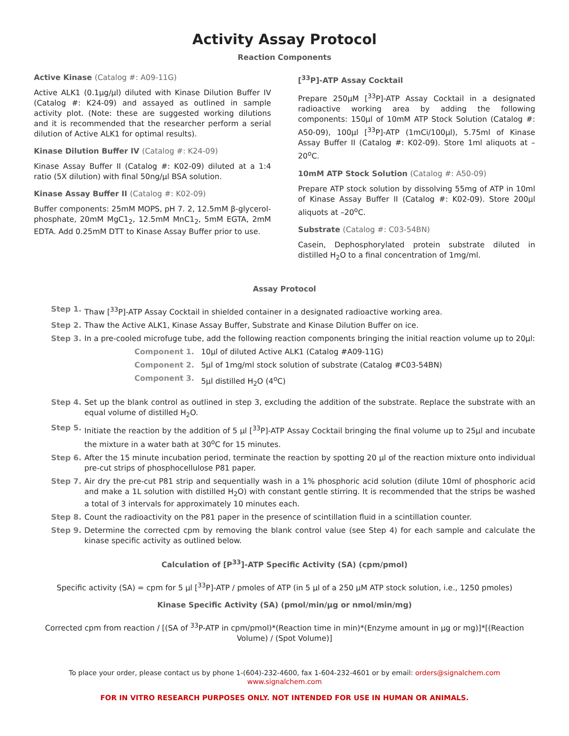Activity Assay Protocol
Reaction Components
Active Kinase (Catalog #: A09-11G)
Active ALK1 (0.1µg/µl) diluted with Kinase Dilution Buffer IV (Catalog #: K24-09) and assayed as outlined in sample activity plot. (Note: these are suggested working dilutions and it is recommended that the researcher perform a serial dilution of Active ALK1 for optimal results).
Kinase Dilution Buffer IV (Catalog #: K24-09)
Kinase Assay Buffer II (Catalog #: K02-09) diluted at a 1:4 ratio (5X dilution) with final 50ng/µl BSA solution.
Kinase Assay Buffer II (Catalog #: K02-09)
Buffer components: 25mM MOPS, pH 7. 2, 12.5mM β-glycerol-phosphate, 20mM MgC1<sub>2</sub>, 12.5mM MnC1<sub>2</sub>, 5mM EGTA, 2mM EDTA. Add 0.25mM DTT to Kinase Assay Buffer prior to use.
[<sup>33</sup>P]-ATP Assay Cocktail
Prepare 250µM [<sup>33</sup>P]-ATP Assay Cocktail in a designated radioactive working area by adding the following components: 150µl of 10mM ATP Stock Solution (Catalog #: A50-09), 100µl [<sup>33</sup>P]-ATP (1mCi/100µl), 5.75ml of Kinase Assay Buffer II (Catalog #: K02-09). Store 1ml aliquots at –20<sup>o</sup>C.
10mM ATP Stock Solution (Catalog #: A50-09)
Prepare ATP stock solution by dissolving 55mg of ATP in 10ml of Kinase Assay Buffer II (Catalog #: K02-09). Store 200µl aliquots at –20<sup>o</sup>C.
Substrate (Catalog #: C03-54BN)
Casein, Dephosphorylated protein substrate diluted in distilled H<sub>2</sub>O to a final concentration of 1mg/ml.
Assay Protocol
Step 1. Thaw [<sup>33</sup>P]-ATP Assay Cocktail in shielded container in a designated radioactive working area.
Step 2. Thaw the Active ALK1, Kinase Assay Buffer, Substrate and Kinase Dilution Buffer on ice.
Step 3. In a pre-cooled microfuge tube, add the following reaction components bringing the initial reaction volume up to 20µl:
Component 1. 10µl of diluted Active ALK1 (Catalog #A09-11G)
Component 2. 5µl of 1mg/ml stock solution of substrate (Catalog #C03-54BN)
Component 3. 5µl distilled H<sub>2</sub>O (4<sup>o</sup>C)
Step 4. Set up the blank control as outlined in step 3, excluding the addition of the substrate. Replace the substrate with an equal volume of distilled H<sub>2</sub>O.
Step 5. Initiate the reaction by the addition of 5 µl [<sup>33</sup>P]-ATP Assay Cocktail bringing the final volume up to 25µl and incubate the mixture in a water bath at 30<sup>o</sup>C for 15 minutes.
Step 6. After the 15 minute incubation period, terminate the reaction by spotting 20 µl of the reaction mixture onto individual pre-cut strips of phosphocellulose P81 paper.
Step 7. Air dry the pre-cut P81 strip and sequentially wash in a 1% phosphoric acid solution (dilute 10ml of phosphoric acid and make a 1L solution with distilled H<sub>2</sub>O) with constant gentle stirring. It is recommended that the strips be washed a total of 3 intervals for approximately 10 minutes each.
Step 8. Count the radioactivity on the P81 paper in the presence of scintillation fluid in a scintillation counter.
Step 9. Determine the corrected cpm by removing the blank control value (see Step 4) for each sample and calculate the kinase specific activity as outlined below.
Calculation of [P<sup>33</sup>]-ATP Specific Activity (SA) (cpm/pmol)
Specific activity (SA) = cpm for 5 µl [<sup>33</sup>P]-ATP / pmoles of ATP (in 5 µl of a 250 µM ATP stock solution, i.e., 1250 pmoles)
Kinase Specific Activity (SA) (pmol/min/µg or nmol/min/mg)
Corrected cpm from reaction / [(SA of <sup>33</sup>P-ATP in cpm/pmol)*(Reaction time in min)*(Enzyme amount in µg or mg)]*[(Reaction Volume) / (Spot Volume)]
To place your order, please contact us by phone 1-(604)-232-4600, fax 1-604-232-4601 or by email: orders@signalchem.com
www.signalchem.com
FOR IN VITRO RESEARCH PURPOSES ONLY. NOT INTENDED FOR USE IN HUMAN OR ANIMALS.